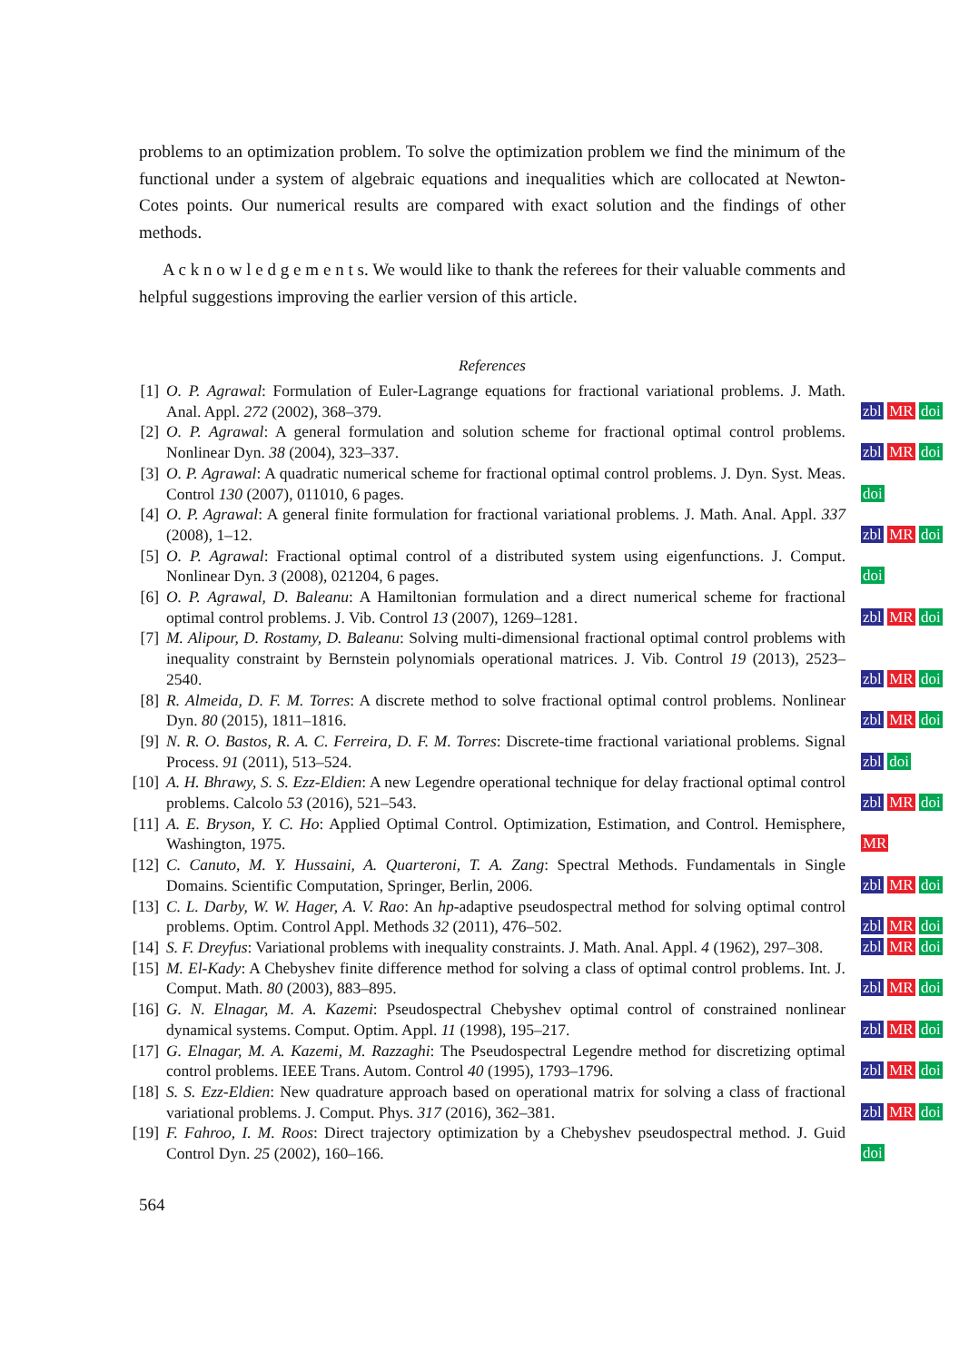problems to an optimization problem. To solve the optimization problem we find the minimum of the functional under a system of algebraic equations and inequalities which are collocated at Newton-Cotes points. Our numerical results are compared with exact solution and the findings of other methods.
A c k n o w l e d g e m e n t s. We would like to thank the referees for their valuable comments and helpful suggestions improving the earlier version of this article.
References
[1] O. P. Agrawal: Formulation of Euler-Lagrange equations for fractional variational problems. J. Math. Anal. Appl. 272 (2002), 368–379.
zbl MR doi
[2] O. P. Agrawal: A general formulation and solution scheme for fractional optimal control problems. Nonlinear Dyn. 38 (2004), 323–337.
zbl MR doi
[3] O. P. Agrawal: A quadratic numerical scheme for fractional optimal control problems. J. Dyn. Syst. Meas. Control 130 (2007), 011010, 6 pages.
doi
[4] O. P. Agrawal: A general finite formulation for fractional variational problems. J. Math. Anal. Appl. 337 (2008), 1–12.
zbl MR doi
[5] O. P. Agrawal: Fractional optimal control of a distributed system using eigenfunctions. J. Comput. Nonlinear Dyn. 3 (2008), 021204, 6 pages.
doi
[6] O. P. Agrawal, D. Baleanu: A Hamiltonian formulation and a direct numerical scheme for fractional optimal control problems. J. Vib. Control 13 (2007), 1269–1281.
zbl MR doi
[7] M. Alipour, D. Rostamy, D. Baleanu: Solving multi-dimensional fractional optimal control problems with inequality constraint by Bernstein polynomials operational matrices. J. Vib. Control 19 (2013), 2523–2540.
zbl MR doi
[8] R. Almeida, D. F. M. Torres: A discrete method to solve fractional optimal control problems. Nonlinear Dyn. 80 (2015), 1811–1816.
zbl MR doi
[9] N. R. O. Bastos, R. A. C. Ferreira, D. F. M. Torres: Discrete-time fractional variational problems. Signal Process. 91 (2011), 513–524.
zbl doi
[10] A. H. Bhrawy, S. S. Ezz-Eldien: A new Legendre operational technique for delay fractional optimal control problems. Calcolo 53 (2016), 521–543.
zbl MR doi
[11] A. E. Bryson, Y. C. Ho: Applied Optimal Control. Optimization, Estimation, and Control. Hemisphere, Washington, 1975.
MR
[12] C. Canuto, M. Y. Hussaini, A. Quarteroni, T. A. Zang: Spectral Methods. Fundamentals in Single Domains. Scientific Computation, Springer, Berlin, 2006.
zbl MR doi
[13] C. L. Darby, W. W. Hager, A. V. Rao: An hp-adaptive pseudospectral method for solving optimal control problems. Optim. Control Appl. Methods 32 (2011), 476–502.
zbl MR doi
[14] S. F. Dreyfus: Variational problems with inequality constraints. J. Math. Anal. Appl. 4 (1962), 297–308.
zbl MR doi
[15] M. El-Kady: A Chebyshev finite difference method for solving a class of optimal control problems. Int. J. Comput. Math. 80 (2003), 883–895.
zbl MR doi
[16] G. N. Elnagar, M. A. Kazemi: Pseudospectral Chebyshev optimal control of constrained nonlinear dynamical systems. Comput. Optim. Appl. 11 (1998), 195–217.
zbl MR doi
[17] G. Elnagar, M. A. Kazemi, M. Razzaghi: The Pseudospectral Legendre method for discretizing optimal control problems. IEEE Trans. Autom. Control 40 (1995), 1793–1796.
zbl MR doi
[18] S. S. Ezz-Eldien: New quadrature approach based on operational matrix for solving a class of fractional variational problems. J. Comput. Phys. 317 (2016), 362–381.
zbl MR doi
[19] F. Fahroo, I. M. Roos: Direct trajectory optimization by a Chebyshev pseudospectral method. J. Guid Control Dyn. 25 (2002), 160–166.
doi
564